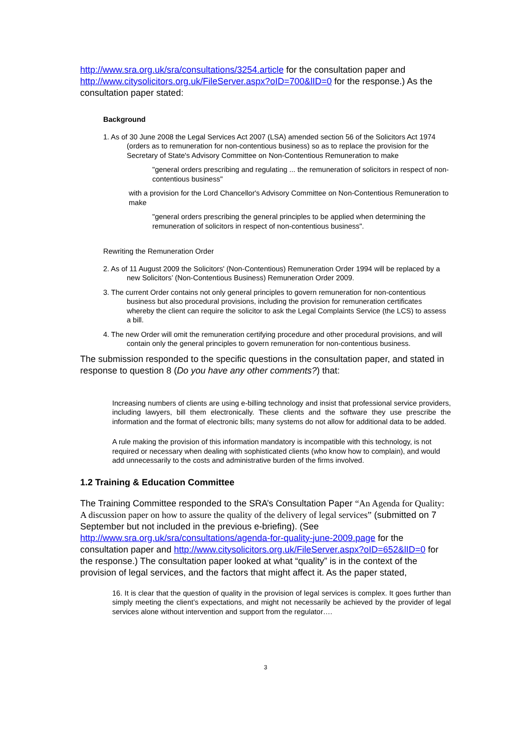http://www.sra.org.uk/sra/consultations/3254.article for the consultation paper and http://www.citysolicitors.org.uk/FileServer.aspx?oID=700&lID=0 for the response.) As the consultation paper stated:
Background
1. As of 30 June 2008 the Legal Services Act 2007 (LSA) amended section 56 of the Solicitors Act 1974 (orders as to remuneration for non-contentious business) so as to replace the provision for the Secretary of State's Advisory Committee on Non-Contentious Remuneration to make
"general orders prescribing and regulating ... the remuneration of solicitors in respect of non-contentious business"
with a provision for the Lord Chancellor's Advisory Committee on Non-Contentious Remuneration to make
"general orders prescribing the general principles to be applied when determining the remuneration of solicitors in respect of non-contentious business".
Rewriting the Remuneration Order
2. As of 11 August 2009 the Solicitors' (Non-Contentious) Remuneration Order 1994 will be replaced by a new Solicitors’ (Non-Contentious Business) Remuneration Order 2009.
3. The current Order contains not only general principles to govern remuneration for non-contentious business but also procedural provisions, including the provision for remuneration certificates whereby the client can require the solicitor to ask the Legal Complaints Service (the LCS) to assess a bill.
4. The new Order will omit the remuneration certifying procedure and other procedural provisions, and will contain only the general principles to govern remuneration for non-contentious business.
The submission responded to the specific questions in the consultation paper, and stated in response to question 8 (Do you have any other comments?) that:
Increasing numbers of clients are using e-billing technology and insist that professional service providers, including lawyers, bill them electronically. These clients and the software they use prescribe the information and the format of electronic bills; many systems do not allow for additional data to be added.
A rule making the provision of this information mandatory is incompatible with this technology, is not required or necessary when dealing with sophisticated clients (who know how to complain), and would add unnecessarily to the costs and administrative burden of the firms involved.
1.2 Training & Education Committee
The Training Committee responded to the SRA’s Consultation Paper “An Agenda for Quality: A discussion paper on how to assure the quality of the delivery of legal services” (submitted on 7 September but not included in the previous e-briefing). (See http://www.sra.org.uk/sra/consultations/agenda-for-quality-june-2009.page for the consultation paper and http://www.citysolicitors.org.uk/FileServer.aspx?oID=652&lID=0 for the response.) The consultation paper looked at what “quality” is in the context of the provision of legal services, and the factors that might affect it. As the paper stated,
16. It is clear that the question of quality in the provision of legal services is complex. It goes further than simply meeting the client’s expectations, and might not necessarily be achieved by the provider of legal services alone without intervention and support from the regulator….
3